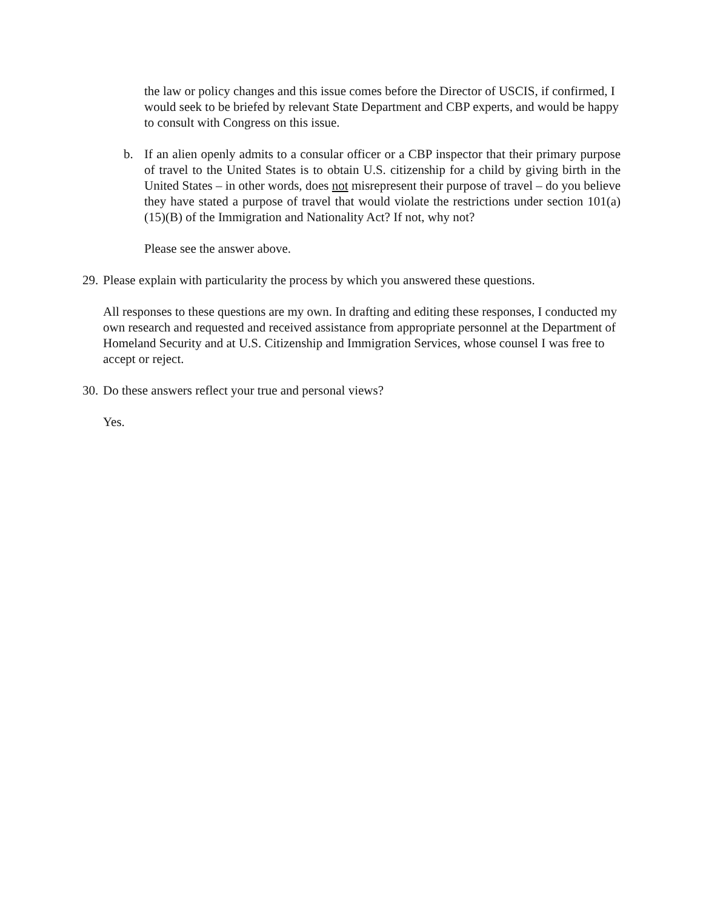the law or policy changes and this issue comes before the Director of USCIS, if confirmed, I would seek to be briefed by relevant State Department and CBP experts, and would be happy to consult with Congress on this issue.
b. If an alien openly admits to a consular officer or a CBP inspector that their primary purpose of travel to the United States is to obtain U.S. citizenship for a child by giving birth in the United States – in other words, does not misrepresent their purpose of travel – do you believe they have stated a purpose of travel that would violate the restrictions under section 101(a)(15)(B) of the Immigration and Nationality Act? If not, why not?
Please see the answer above.
29.
Please explain with particularity the process by which you answered these questions.
All responses to these questions are my own. In drafting and editing these responses, I conducted my own research and requested and received assistance from appropriate personnel at the Department of Homeland Security and at U.S. Citizenship and Immigration Services, whose counsel I was free to accept or reject.
30.
Do these answers reflect your true and personal views?
Yes.